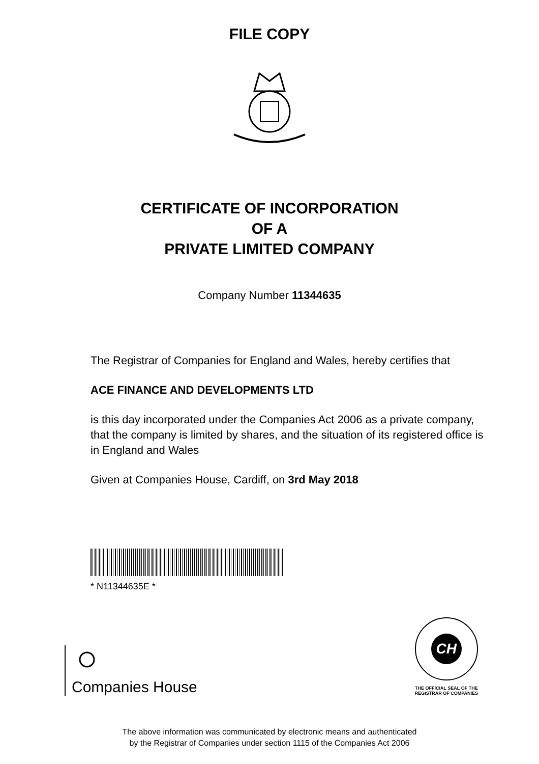FILE COPY
CERTIFICATE OF INCORPORATION
OF A
PRIVATE LIMITED COMPANY
Company Number 11344635
The Registrar of Companies for England and Wales, hereby certifies that
ACE FINANCE AND DEVELOPMENTS LTD
is this day incorporated under the Companies Act 2006 as a private company, that the company is limited by shares, and the situation of its registered office is in England and Wales
Given at Companies House, Cardiff, on 3rd May 2018
* N11344635E *
Companies House
CH
THE OFFICIAL SEAL OF THE
REGISTRAR OF COMPANIES
The above information was communicated by electronic means and authenticated
by the Registrar of Companies under section 1115 of the Companies Act 2006